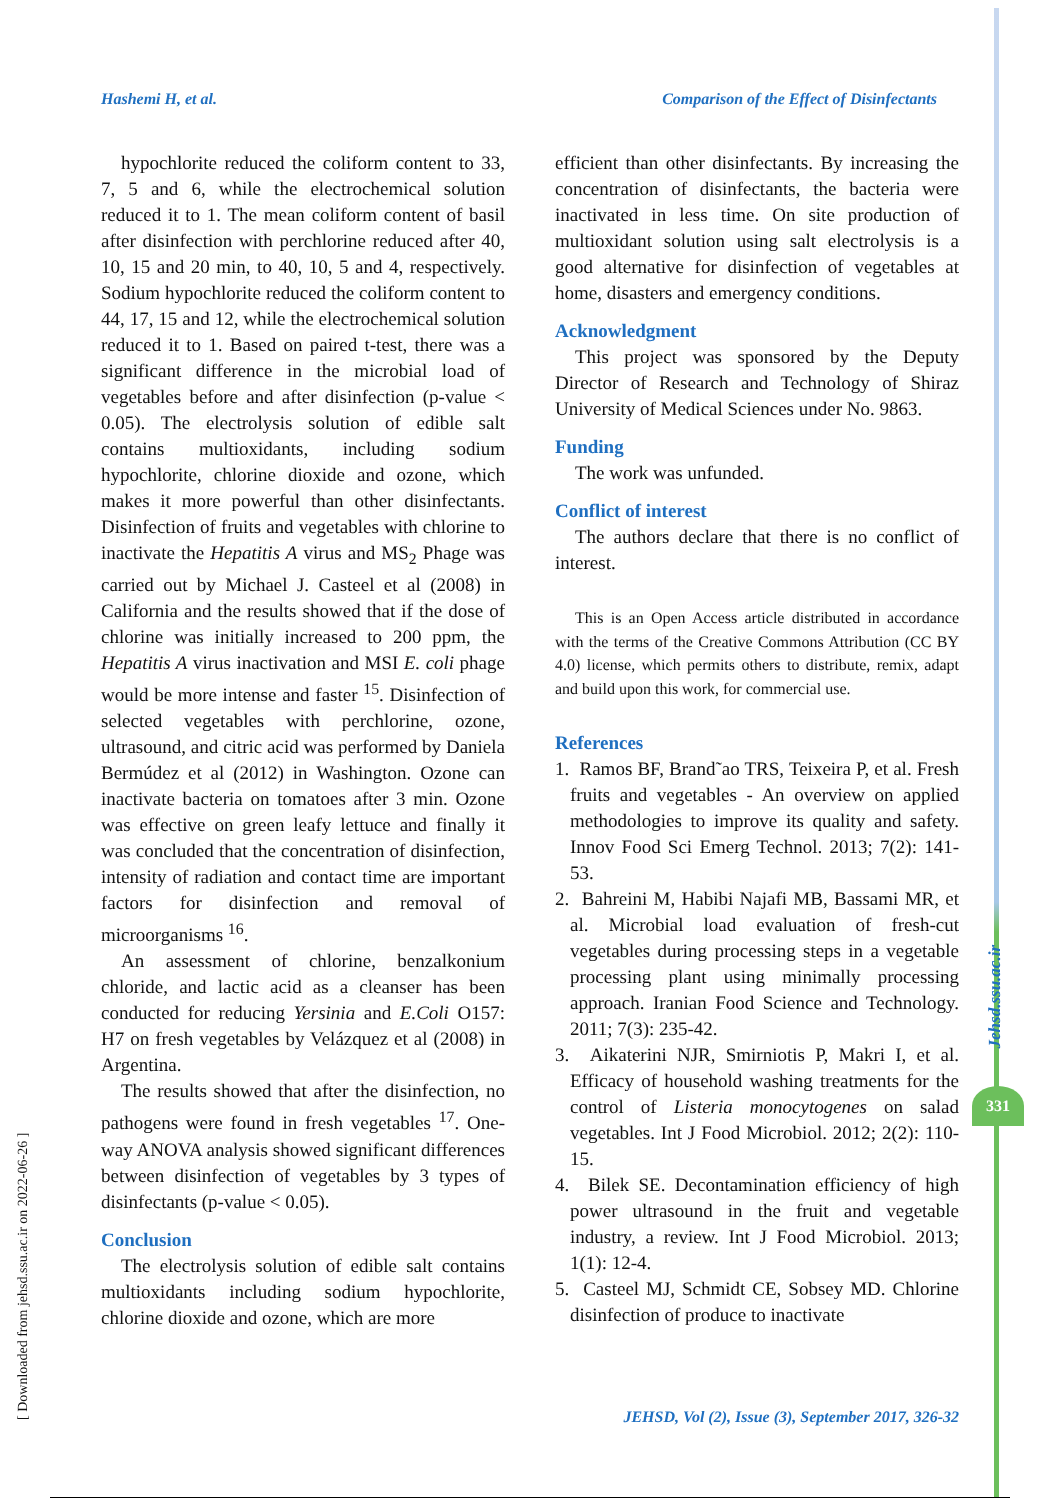Hashemi H, et al. Comparison of the Effect of Disinfectants
hypochlorite reduced the coliform content to 33, 7, 5 and 6, while the electrochemical solution reduced it to 1. The mean coliform content of basil after disinfection with perchlorine reduced after 40, 10, 15 and 20 min, to 40, 10, 5 and 4, respectively. Sodium hypochlorite reduced the coliform content to 44, 17, 15 and 12, while the electrochemical solution reduced it to 1. Based on paired t-test, there was a significant difference in the microbial load of vegetables before and after disinfection (p-value < 0.05). The electrolysis solution of edible salt contains multioxidants, including sodium hypochlorite, chlorine dioxide and ozone, which makes it more powerful than other disinfectants. Disinfection of fruits and vegetables with chlorine to inactivate the Hepatitis A virus and MS<sub>2</sub> Phage was carried out by Michael J. Casteel et al (2008) in California and the results showed that if the dose of chlorine was initially increased to 200 ppm, the Hepatitis A virus inactivation and MSI E. coli phage would be more intense and faster <sup>15</sup>. Disinfection of selected vegetables with perchlorine, ozone, ultrasound, and citric acid was performed by Daniela Bermúdez et al (2012) in Washington. Ozone can inactivate bacteria on tomatoes after 3 min. Ozone was effective on green leafy lettuce and finally it was concluded that the concentration of disinfection, intensity of radiation and contact time are important factors for disinfection and removal of microorganisms <sup>16</sup>.
An assessment of chlorine, benzalkonium chloride, and lactic acid as a cleanser has been conducted for reducing Yersinia and E.Coli O157: H7 on fresh vegetables by Velázquez et al (2008) in Argentina.
The results showed that after the disinfection, no pathogens were found in fresh vegetables <sup>17</sup>. One-way ANOVA analysis showed significant differences between disinfection of vegetables by 3 types of disinfectants (p-value < 0.05).
Conclusion
The electrolysis solution of edible salt contains multioxidants including sodium hypochlorite, chlorine dioxide and ozone, which are more
efficient than other disinfectants. By increasing the concentration of disinfectants, the bacteria were inactivated in less time. On site production of multioxidant solution using salt electrolysis is a good alternative for disinfection of vegetables at home, disasters and emergency conditions.
Acknowledgment
This project was sponsored by the Deputy Director of Research and Technology of Shiraz University of Medical Sciences under No. 9863.
Funding
The work was unfunded.
Conflict of interest
The authors declare that there is no conflict of interest.
This is an Open Access article distributed in accordance with the terms of the Creative Commons Attribution (CC BY 4.0) license, which permits others to distribute, remix, adapt and build upon this work, for commercial use.
References
1. Ramos BF, Brand˜ao TRS, Teixeira P, et al. Fresh fruits and vegetables - An overview on applied methodologies to improve its quality and safety. Innov Food Sci Emerg Technol. 2013; 7(2): 141-53.
2. Bahreini M, Habibi Najafi MB, Bassami MR, et al. Microbial load evaluation of fresh-cut vegetables during processing steps in a vegetable processing plant using minimally processing approach. Iranian Food Science and Technology. 2011; 7(3): 235-42.
3. Aikaterini NJR, Smirniotis P, Makri I, et al. Efficacy of household washing treatments for the control of Listeria monocytogenes on salad vegetables. Int J Food Microbiol. 2012; 2(2): 110-15.
4. Bilek SE. Decontamination efficiency of high power ultrasound in the fruit and vegetable industry, a review. Int J Food Microbiol. 2013; 1(1): 12-4.
5. Casteel MJ, Schmidt CE, Sobsey MD. Chlorine disinfection of produce to inactivate
JEHSD, Vol (2), Issue (3), September 2017, 326-32
[ Downloaded from jehsd.ssu.ac.ir on 2022-06-26 ]
Jehsd.ssu.ac.ir
331